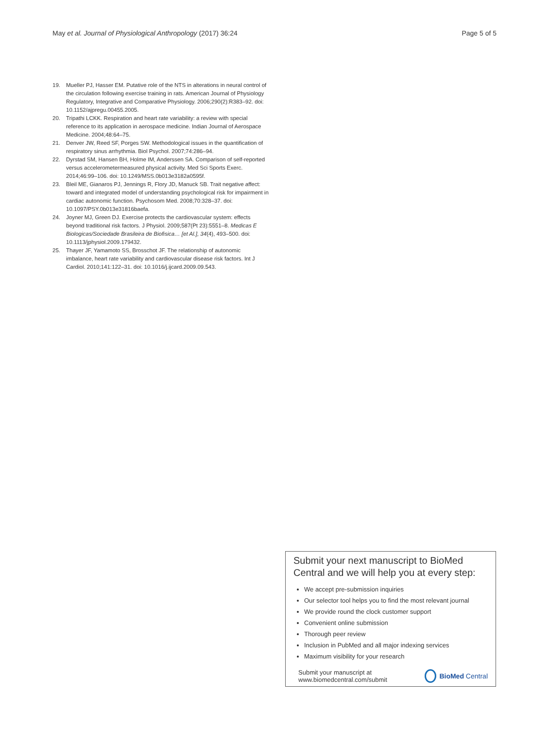May et al. Journal of Physiological Anthropology (2017) 36:24 Page 5 of 5
19. Mueller PJ, Hasser EM. Putative role of the NTS in alterations in neural control of the circulation following exercise training in rats. American Journal of Physiology Regulatory, Integrative and Comparative Physiology. 2006;290(2):R383–92. doi: 10.1152/ajpregu.00455.2005.
20. Tripathi LCKK. Respiration and heart rate variability: a review with special reference to its application in aerospace medicine. Indian Journal of Aerospace Medicine. 2004;48:64–75.
21. Denver JW, Reed SF, Porges SW. Methodological issues in the quantification of respiratory sinus arrhythmia. Biol Psychol. 2007;74:286–94.
22. Dyrstad SM, Hansen BH, Holme IM, Anderssen SA. Comparison of self-reported versus accelerometermeasured physical activity. Med Sci Sports Exerc. 2014;46:99–106. doi: 10.1249/MSS.0b013e3182a0595f.
23. Bleil ME, Gianaros PJ, Jennings R, Flory JD, Manuck SB. Trait negative affect: toward and integrated model of understanding psychological risk for impairment in cardiac autonomic function. Psychosom Med. 2008;70:328–37. doi: 10.1097/PSY.0b013e31816baefa.
24. Joyner MJ, Green DJ. Exercise protects the cardiovascular system: effects beyond traditional risk factors. J Physiol. 2009;587(Pt 23):5551–8. Medicas E Biologicas/Sociedade Brasileira de Biofisica… [et Al.], 34(4), 493–500. doi: 10.1113/jphysiol.2009.179432.
25. Thayer JF, Yamamoto SS, Brosschot JF. The relationship of autonomic imbalance, heart rate variability and cardiovascular disease risk factors. Int J Cardiol. 2010;141:122–31. doi: 10.1016/j.ijcard.2009.09.543.
Submit your next manuscript to BioMed Central and we will help you at every step:
We accept pre-submission inquiries
Our selector tool helps you to find the most relevant journal
We provide round the clock customer support
Convenient online submission
Thorough peer review
Inclusion in PubMed and all major indexing services
Maximum visibility for your research
Submit your manuscript at
www.biomedcentral.com/submit BioMed Central